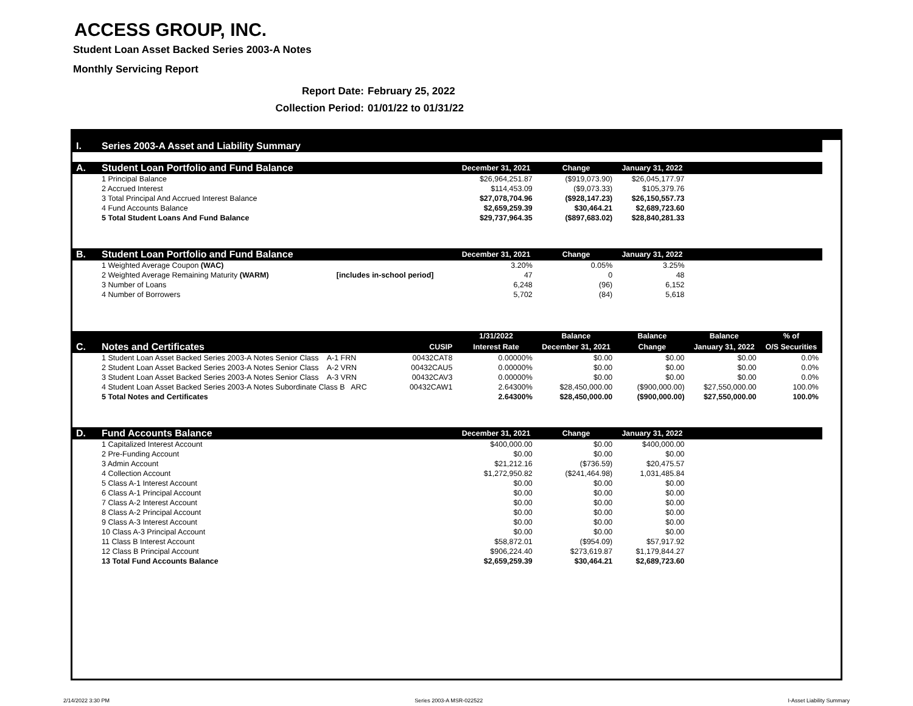ACCESS GROUP, INC.
Student Loan Asset Backed Series 2003-A Notes
Monthly Servicing Report
Report Date: February 25, 2022
Collection Period: 01/01/22 to 01/31/22
| I. | Series 2003-A Asset and Liability Summary | | | | | | |
| A. | Student Loan Portfolio and Fund Balance | | December 31, 2021 | Change | January 31, 2022 | | |
| | 1 Principal Balance | | $26,964,251.87 | ($919,073.90) | $26,045,177.97 | | |
| | 2 Accrued Interest | | $114,453.09 | ($9,073.33) | $105,379.76 | | |
| | 3 Total Principal And Accrued Interest Balance | | $27,078,704.96 | ($928,147.23) | $26,150,557.73 | | |
| | 4 Fund Accounts Balance | | $2,659,259.39 | $30,464.21 | $2,689,723.60 | | |
| | 5 Total Student Loans And Fund Balance | | $29,737,964.35 | ($897,683.02) | $28,840,281.33 | | |
| B. | Student Loan Portfolio and Fund Balance | | December 31, 2021 | Change | January 31, 2022 | | |
| | 1 Weighted Average Coupon (WAC) | | 3.20% | 0.05% | 3.25% | | |
| | 2 Weighted Average Remaining Maturity (WARM) [includes in-school period] | | 47 | 0 | 48 | | |
| | 3 Number of Loans | | 6,248 | (96) | 6,152 | | |
| | 4 Number of Borrowers | | 5,702 | (84) | 5,618 | | |
| | | | 1/31/2022 | Balance | Balance | Balance | % of |
| C. | Notes and Certificates | CUSIP | Interest Rate | December 31, 2021 | Change | January 31, 2022 | O/S Securities |
| | 1 Student Loan Asset Backed Series 2003-A Notes Senior Class A-1 FRN | 00432CAT8 | 0.00000% | $0.00 | $0.00 | $0.00 | 0.0% |
| | 2 Student Loan Asset Backed Series 2003-A Notes Senior Class A-2 VRN | 00432CAU5 | 0.00000% | $0.00 | $0.00 | $0.00 | 0.0% |
| | 3 Student Loan Asset Backed Series 2003-A Notes Senior Class A-3 VRN | 00432CAV3 | 0.00000% | $0.00 | $0.00 | $0.00 | 0.0% |
| | 4 Student Loan Asset Backed Series 2003-A Notes Subordinate Class B ARC | 00432CAW1 | 2.64300% | $28,450,000.00 | ($900,000.00) | $27,550,000.00 | 100.0% |
| | 5 Total Notes and Certificates | | 2.64300% | $28,450,000.00 | ($900,000.00) | $27,550,000.00 | 100.0% |
| D. | Fund Accounts Balance | | December 31, 2021 | Change | January 31, 2022 | | |
| | 1 Capitalized Interest Account | | $400,000.00 | $0.00 | $400,000.00 | | |
| | 2 Pre-Funding Account | | $0.00 | $0.00 | $0.00 | | |
| | 3 Admin Account | | $21,212.16 | ($736.59) | $20,475.57 | | |
| | 4 Collection Account | | $1,272,950.82 | ($241,464.98) | 1,031,485.84 | | |
| | 5 Class A-1 Interest Account | | $0.00 | $0.00 | $0.00 | | |
| | 6 Class A-1 Principal Account | | $0.00 | $0.00 | $0.00 | | |
| | 7 Class A-2 Interest Account | | $0.00 | $0.00 | $0.00 | | |
| | 8 Class A-2 Principal Account | | $0.00 | $0.00 | $0.00 | | |
| | 9 Class A-3 Interest Account | | $0.00 | $0.00 | $0.00 | | |
| | 10 Class A-3 Principal Account | | $0.00 | $0.00 | $0.00 | | |
| | 11 Class B Interest Account | | $58,872.01 | ($954.09) | $57,917.92 | | |
| | 12 Class B Principal Account | | $906,224.40 | $273,619.87 | $1,179,844.27 | | |
| | 13 Total Fund Accounts Balance | | $2,659,259.39 | $30,464.21 | $2,689,723.60 | | |
2/14/2022 3:30 PM Series 2003-A MSR-022522 I-Asset Liability Summary